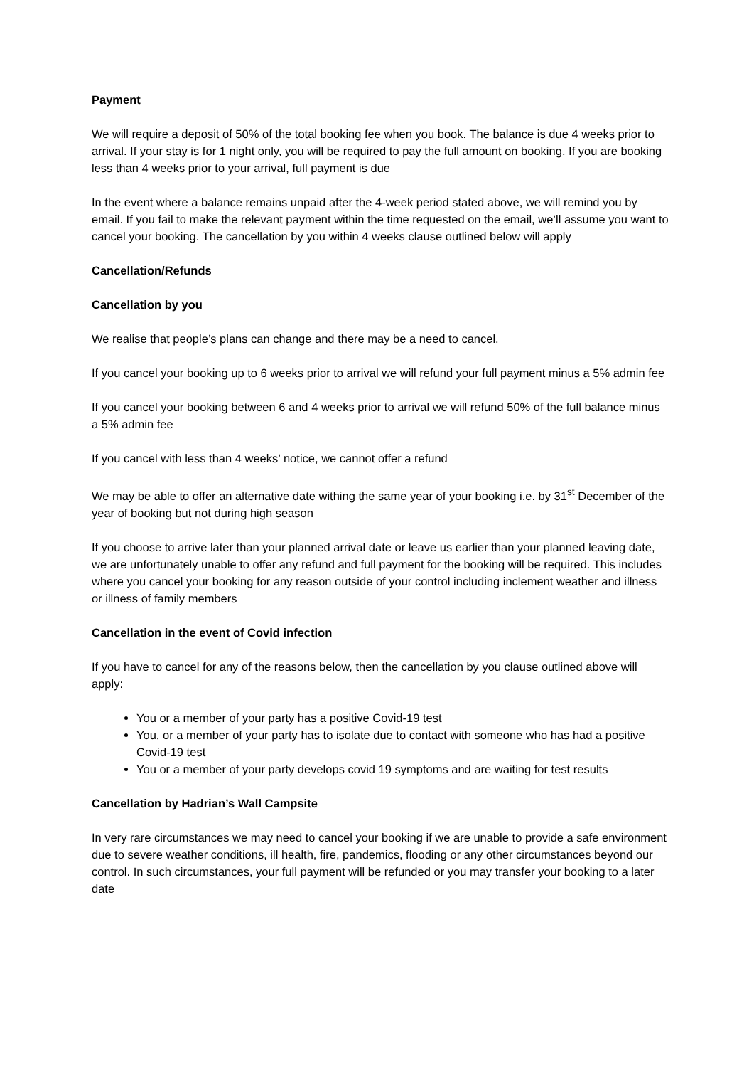Payment
We will require a deposit of 50% of the total booking fee when you book. The balance is due 4 weeks prior to arrival. If your stay is for 1 night only, you will be required to pay the full amount on booking. If you are booking less than 4 weeks prior to your arrival, full payment is due
In the event where a balance remains unpaid after the 4-week period stated above, we will remind you by email. If you fail to make the relevant payment within the time requested on the email, we’ll assume you want to cancel your booking. The cancellation by you within 4 weeks clause outlined below will apply
Cancellation/Refunds
Cancellation by you
We realise that people’s plans can change and there may be a need to cancel.
If you cancel your booking up to 6 weeks prior to arrival we will refund your full payment minus a 5% admin fee
If you cancel your booking between 6 and 4 weeks prior to arrival we will refund 50% of the full balance minus a 5% admin fee
If you cancel with less than 4 weeks’ notice, we cannot offer a refund
We may be able to offer an alternative date withing the same year of your booking i.e. by 31<sup>st</sup> December of the year of booking but not during high season
If you choose to arrive later than your planned arrival date or leave us earlier than your planned leaving date, we are unfortunately unable to offer any refund and full payment for the booking will be required. This includes where you cancel your booking for any reason outside of your control including inclement weather and illness or illness of family members
Cancellation in the event of Covid infection
If you have to cancel for any of the reasons below, then the cancellation by you clause outlined above will apply:
You or a member of your party has a positive Covid-19 test
You, or a member of your party has to isolate due to contact with someone who has had a positive Covid-19 test
You or a member of your party develops covid 19 symptoms and are waiting for test results
Cancellation by Hadrian’s Wall Campsite
In very rare circumstances we may need to cancel your booking if we are unable to provide a safe environment due to severe weather conditions, ill health, fire, pandemics, flooding or any other circumstances beyond our control. In such circumstances, your full payment will be refunded or you may transfer your booking to a later date